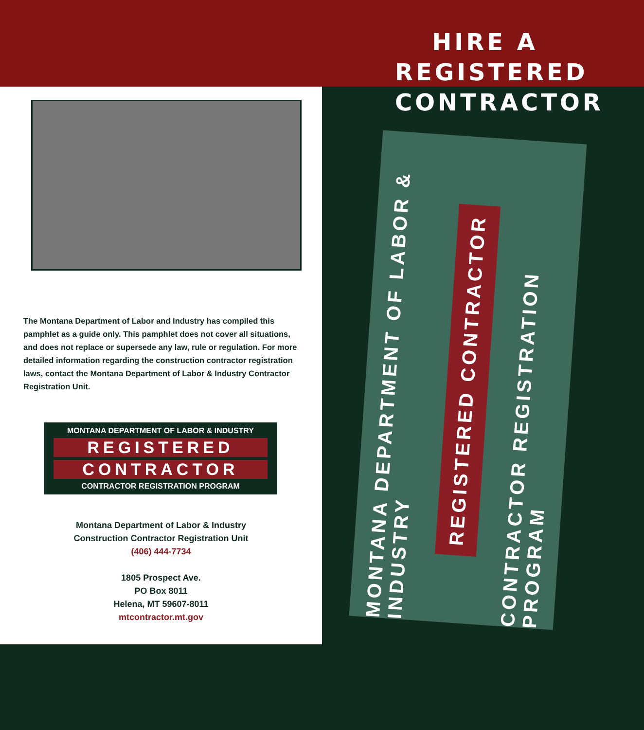The Montana Department of Labor and Industry has compiled this pamphlet as a guide only. This pamphlet does not cover all situations, and does not replace or supersede any law, rule or regulation. For more detailed information regarding the construction contractor registration laws, contact the Montana Department of Labor & Industry Contractor Registration Unit.
MONTANA DEPARTMENT OF LABOR & INDUSTRY
REGISTERED
CONTRACTOR
CONTRACTOR REGISTRATION PROGRAM
Montana Department of Labor & Industry
Construction Contractor Registration Unit
(406) 444-7734
1805 Prospect Ave.
PO Box 8011
Helena, MT 59607-8011
mtcontractor.mt.gov
HIRE A REGISTERED CONTRACTOR
MONTANA DEPARTMENT OF LABOR & INDUSTRY
REGISTERED CONTRACTOR
CONTRACTOR REGISTRATION PROGRAM